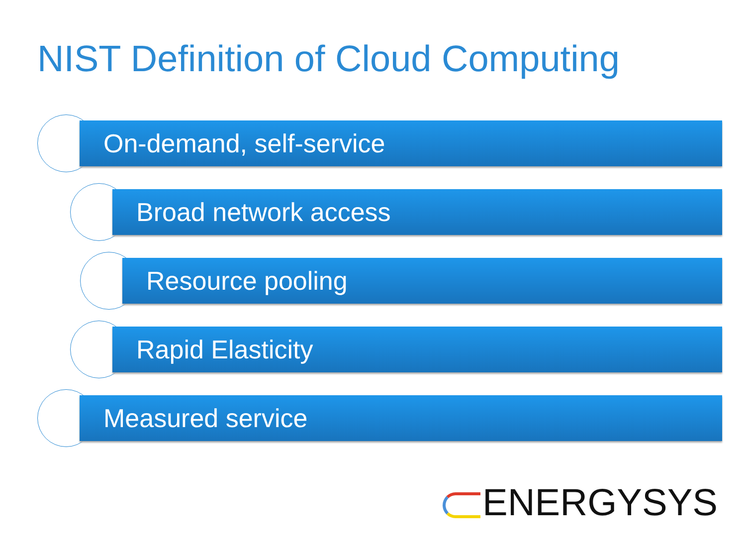NIST Definition of Cloud Computing
On-demand, self-service
Broad network access
Resource pooling
Rapid Elasticity
Measured service
ENERGYSYS